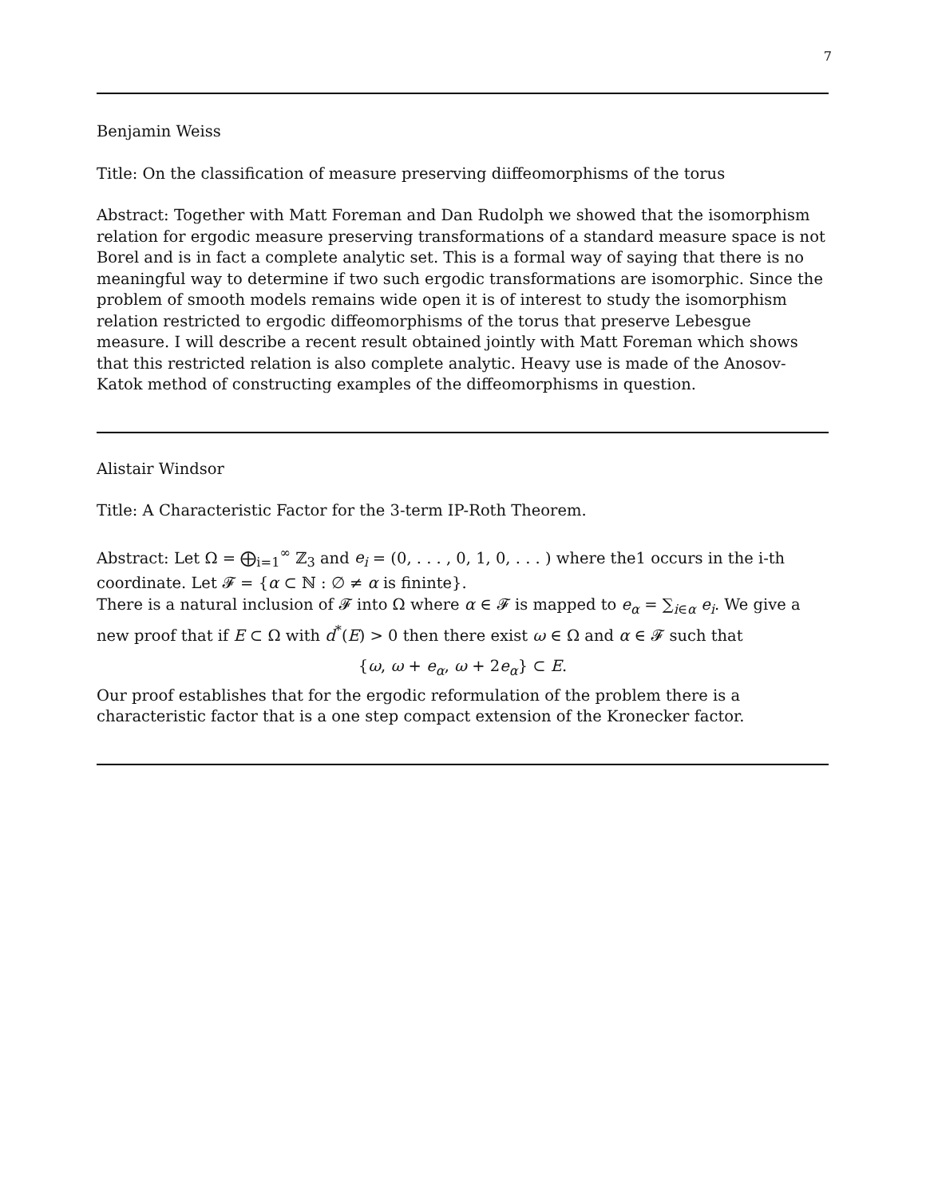7
Benjamin Weiss
Title: On the classification of measure preserving diiffeomorphisms of the torus
Abstract: Together with Matt Foreman and Dan Rudolph we showed that the isomorphism relation for ergodic measure preserving transformations of a standard measure space is not Borel and is in fact a complete analytic set. This is a formal way of saying that there is no meaningful way to determine if two such ergodic transformations are isomorphic. Since the problem of smooth models remains wide open it is of interest to study the isomorphism relation restricted to ergodic diffeomorphisms of the torus that preserve Lebesgue measure. I will describe a recent result obtained jointly with Matt Foreman which shows that this restricted relation is also complete analytic. Heavy use is made of the Anosov-Katok method of constructing examples of the diffeomorphisms in question.
Alistair Windsor
Title: A Characteristic Factor for the 3-term IP-Roth Theorem.
Abstract: Let Ω = ⨁<sub>i=1</sub><sup>∞</sup> ℤ<sub>3</sub> and e<sub>i</sub> = (0, . . . , 0, 1, 0, . . . ) where the1 occurs in the i-th coordinate. Let 𝓕 = {α ⊂ ℕ : ∅ ≠ α is fininte}.
There is a natural inclusion of 𝓕 into Ω where α ∈ 𝓕 is mapped to e<sub>α</sub> = ∑<sub>i∈α</sub> e<sub>i</sub>. We give a new proof that if E ⊂ Ω with d<sup>*</sup>(E) > 0 then there exist ω ∈ Ω and α ∈ 𝓕 such that
{ω, ω + e<sub>α</sub>, ω + 2e<sub>α</sub>} ⊂ E.
Our proof establishes that for the ergodic reformulation of the problem there is a characteristic factor that is a one step compact extension of the Kronecker factor.